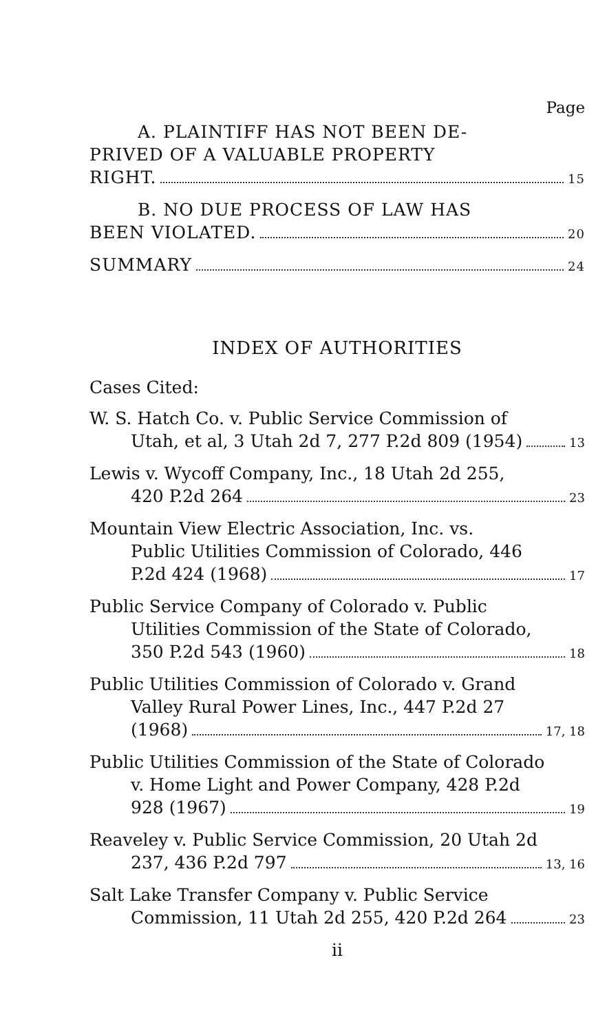Page
A. PLAINTIFF HAS NOT BEEN DE-
PRIVED OF A VALUABLE PROPERTY
RIGHT. 15
B. NO DUE PROCESS OF LAW HAS
BEEN VIOLATED. 20
SUMMARY 24
INDEX OF AUTHORITIES
Cases Cited:
W. S. Hatch Co. v. Public Service Commission of
Utah, et al, 3 Utah 2d 7, 277 P.2d 809 (1954) 13
Lewis v. Wycoff Company, Inc., 18 Utah 2d 255,
420 P.2d 264 23
Mountain View Electric Association, Inc. vs.
Public Utilities Commission of Colorado, 446
P.2d 424 (1968) 17
Public Service Company of Colorado v. Public
Utilities Commission of the State of Colorado,
350 P.2d 543 (1960) 18
Public Utilities Commission of Colorado v. Grand
Valley Rural Power Lines, Inc., 447 P.2d 27
(1968) 17, 18
Public Utilities Commission of the State of Colorado
v. Home Light and Power Company, 428 P.2d
928 (1967) 19
Reaveley v. Public Service Commission, 20 Utah 2d
237, 436 P.2d 797 13, 16
Salt Lake Transfer Company v. Public Service
Commission, 11 Utah 2d 255, 420 P.2d 264 23
ii